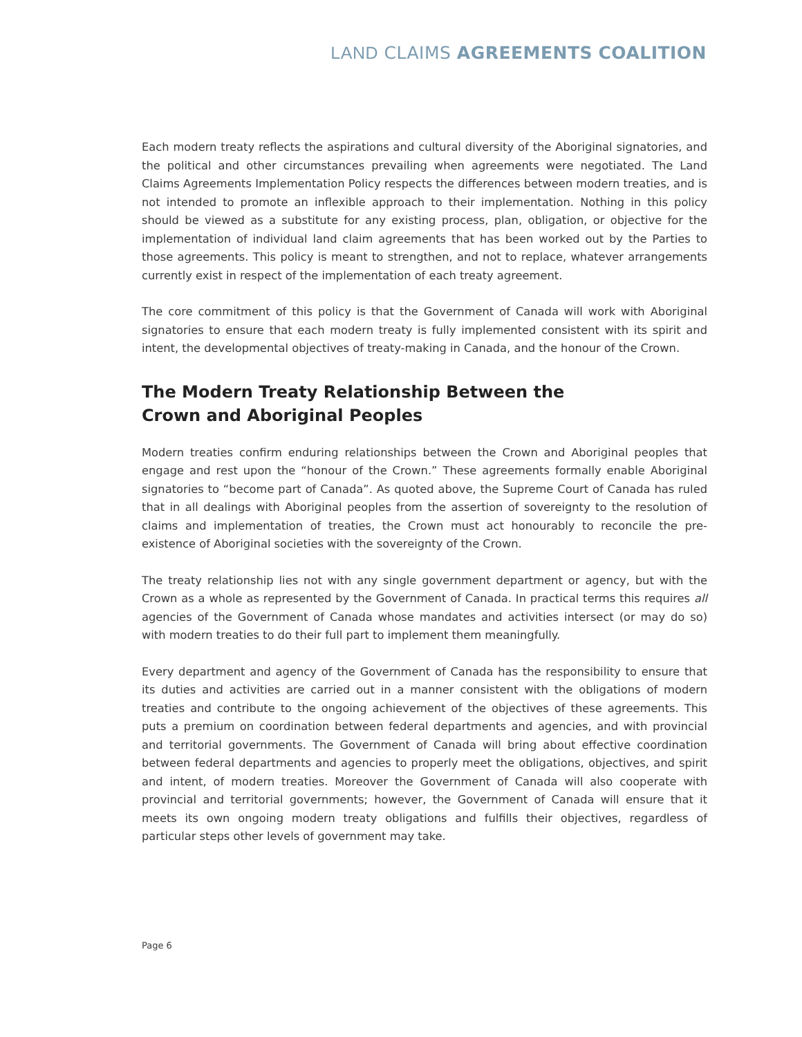LAND CLAIMS AGREEMENTS COALITION
Each modern treaty reflects the aspirations and cultural diversity of the Aboriginal signatories, and the political and other circumstances prevailing when agreements were negotiated. The Land Claims Agreements Implementation Policy respects the differences between modern treaties, and is not intended to promote an inflexible approach to their implementation. Nothing in this policy should be viewed as a substitute for any existing process, plan, obligation, or objective for the implementation of individual land claim agreements that has been worked out by the Parties to those agreements. This policy is meant to strengthen, and not to replace, whatever arrangements currently exist in respect of the implementation of each treaty agreement.
The core commitment of this policy is that the Government of Canada will work with Aboriginal signatories to ensure that each modern treaty is fully implemented consistent with its spirit and intent, the developmental objectives of treaty-making in Canada, and the honour of the Crown.
The Modern Treaty Relationship Between the Crown and Aboriginal Peoples
Modern treaties confirm enduring relationships between the Crown and Aboriginal peoples that engage and rest upon the “honour of the Crown.” These agreements formally enable Aboriginal signatories to “become part of Canada”. As quoted above, the Supreme Court of Canada has ruled that in all dealings with Aboriginal peoples from the assertion of sovereignty to the resolution of claims and implementation of treaties, the Crown must act honourably to reconcile the pre-existence of Aboriginal societies with the sovereignty of the Crown.
The treaty relationship lies not with any single government department or agency, but with the Crown as a whole as represented by the Government of Canada. In practical terms this requires all agencies of the Government of Canada whose mandates and activities intersect (or may do so) with modern treaties to do their full part to implement them meaningfully.
Every department and agency of the Government of Canada has the responsibility to ensure that its duties and activities are carried out in a manner consistent with the obligations of modern treaties and contribute to the ongoing achievement of the objectives of these agreements. This puts a premium on coordination between federal departments and agencies, and with provincial and territorial governments. The Government of Canada will bring about effective coordination between federal departments and agencies to properly meet the obligations, objectives, and spirit and intent, of modern treaties. Moreover the Government of Canada will also cooperate with provincial and territorial governments; however, the Government of Canada will ensure that it meets its own ongoing modern treaty obligations and fulfills their objectives, regardless of particular steps other levels of government may take.
Page 6